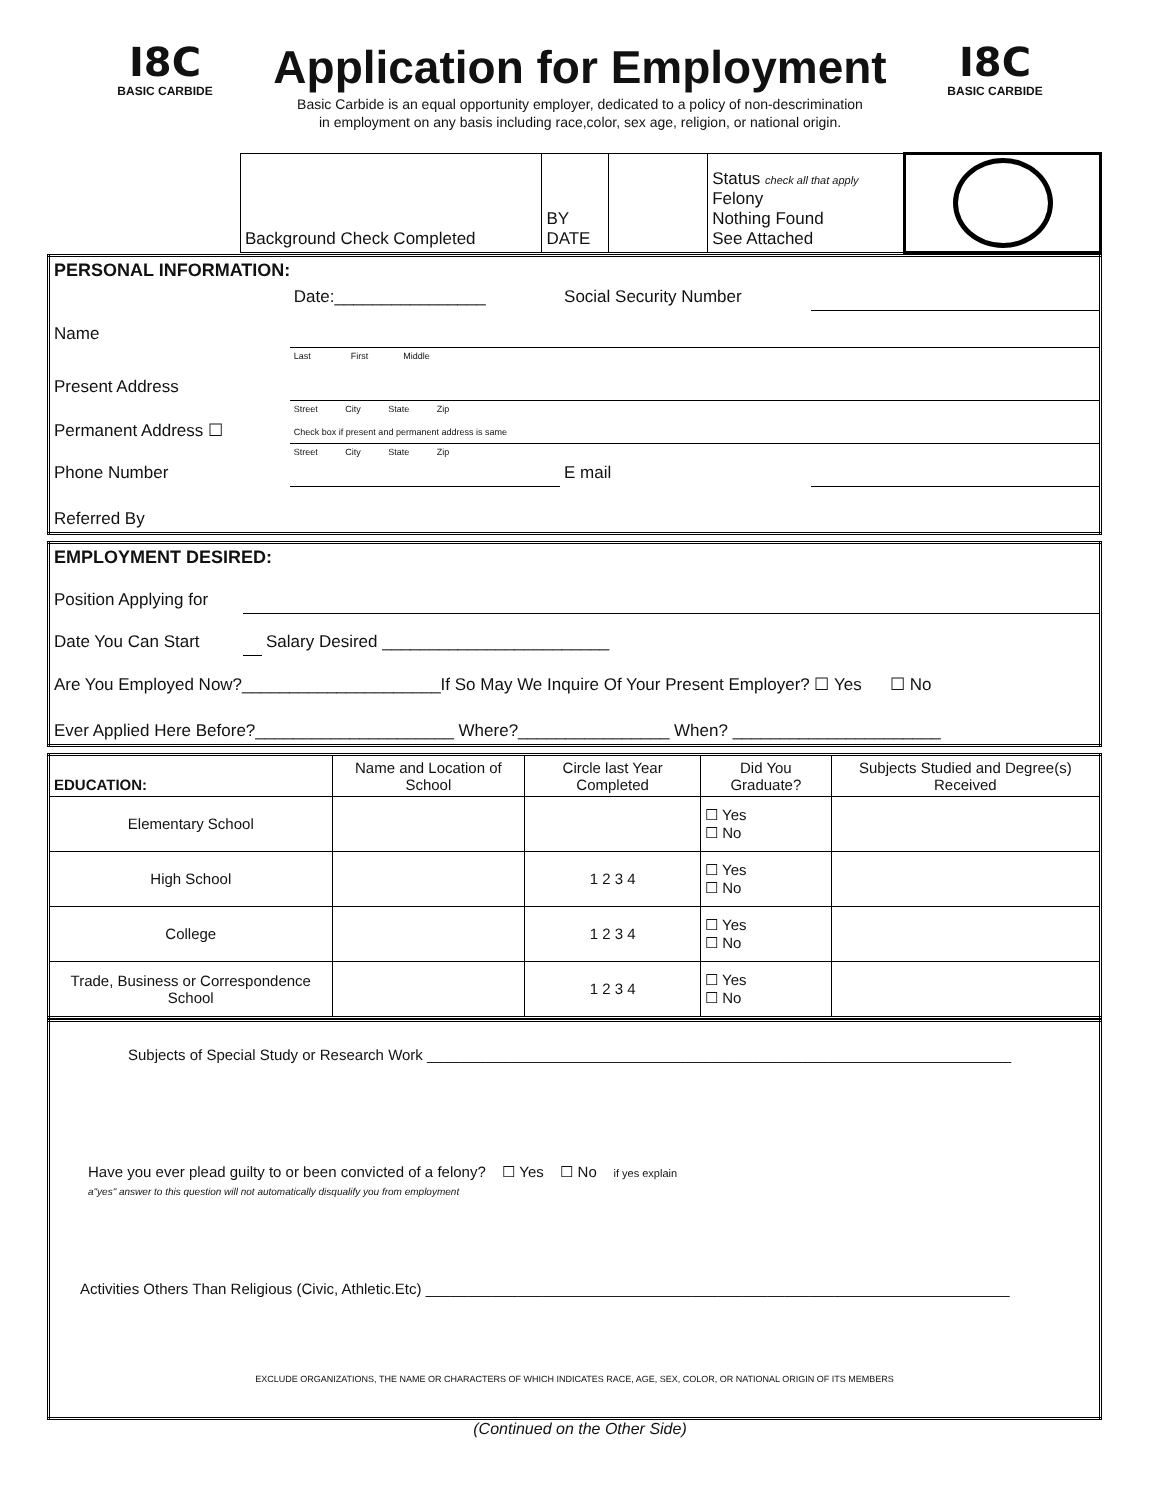I8C
BASIC CARBIDE
Application for Employment
Basic Carbide is an equal opportunity employer, dedicated to a policy of non-descrimination
in employment on any basis including race,color, sex age, religion, or national origin.
I8C
BASIC CARBIDE
| | Background Check Completed | BY DATE | | Status check all that apply Felony Nothing Found See Attached | |
| PERSONAL INFORMATION: | | | |
| | Date:________________ | Social Security Number | |
| Name | | | |
| | Last First Middle | | |
| Present Address | | | |
| | Street City State Zip | | |
| Permanent Address ☐ | Check box if present and permanent address is same | | |
| | Street City State Zip | | |
| Phone Number | | E mail | |
| Referred By | | | |
| EMPLOYMENT DESIRED: | | |
| Position Applying for | | |
| Date You Can Start | | Salary Desired ________________________ |
| Are You Employed Now?_____________________If So May We Inquire Of Your Present Employer? ☐ Yes ☐ No | | |
| Ever Applied Here Before?_____________________ Where?________________ When? ______________________ | | |
| EDUCATION: | Name and Location of School | Circle last Year Completed | Did You Graduate? | Subjects Studied and Degree(s) Received |
| Elementary School | | | ☐ Yes ☐ No | |
| High School | | 1 2 3 4 | ☐ Yes ☐ No | |
| College | | 1 2 3 4 | ☐ Yes ☐ No | |
| Trade, Business or Correspondence School | | 1 2 3 4 | ☐ Yes ☐ No | |
| Subjects of Special Study or Research Work ______________________________________________________________________ |
| Have you ever plead guilty to or been convicted of a felony? ☐ Yes ☐ No if yes explain a"yes" answer to this question will not automatically disqualify you from employment |
| Activities Others Than Religious (Civic, Athletic.Etc) ______________________________________________________________________ |
| EXCLUDE ORGANIZATIONS, THE NAME OR CHARACTERS OF WHICH INDICATES RACE, AGE, SEX, COLOR, OR NATIONAL ORIGIN OF ITS MEMBERS |
(Continued on the Other Side)